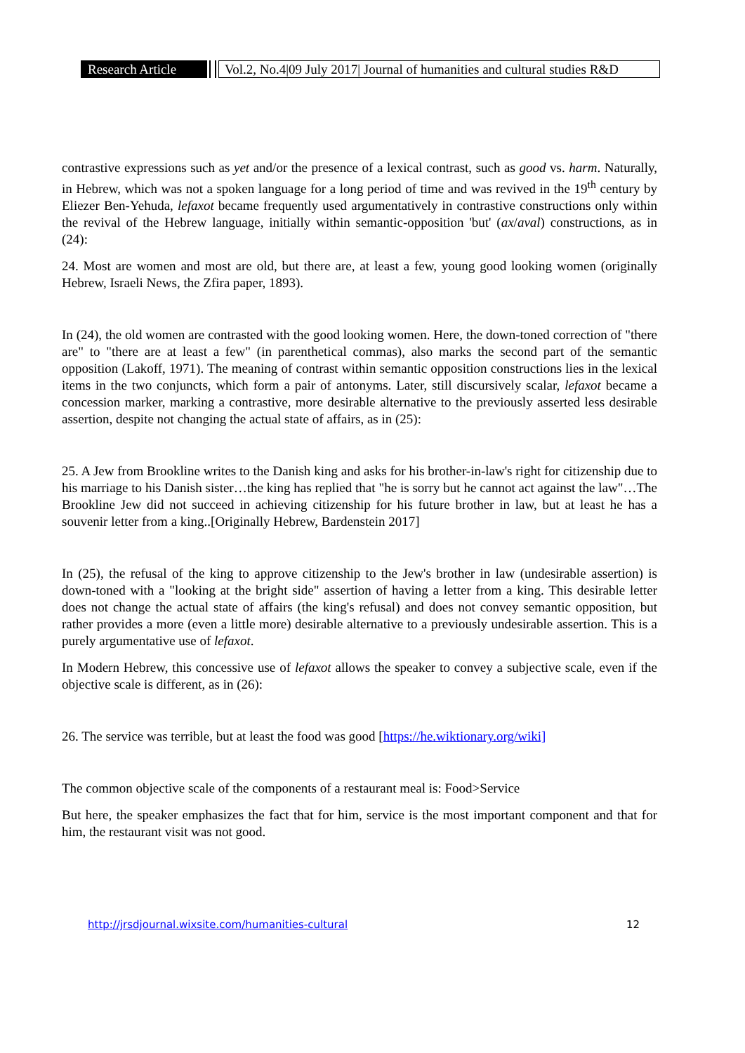Research Article
Vol.2, No.4|09 July 2017| Journal of humanities and cultural studies R&D
contrastive expressions such as yet and/or the presence of a lexical contrast, such as good vs. harm. Naturally, in Hebrew, which was not a spoken language for a long period of time and was revived in the 19<sup>th</sup> century by Eliezer Ben-Yehuda, lefaxot became frequently used argumentatively in contrastive constructions only within the revival of the Hebrew language, initially within semantic-opposition 'but' (ax/aval) constructions, as in (24):
24. Most are women and most are old, but there are, at least a few, young good looking women (originally Hebrew, Israeli News, the Zfira paper, 1893).
In (24), the old women are contrasted with the good looking women. Here, the down-toned correction of "there are" to "there are at least a few" (in parenthetical commas), also marks the second part of the semantic opposition (Lakoff, 1971). The meaning of contrast within semantic opposition constructions lies in the lexical items in the two conjuncts, which form a pair of antonyms. Later, still discursively scalar, lefaxot became a concession marker, marking a contrastive, more desirable alternative to the previously asserted less desirable assertion, despite not changing the actual state of affairs, as in (25):
25. A Jew from Brookline writes to the Danish king and asks for his brother-in-law's right for citizenship due to his marriage to his Danish sister…the king has replied that "he is sorry but he cannot act against the law"…The Brookline Jew did not succeed in achieving citizenship for his future brother in law, but at least he has a souvenir letter from a king..[Originally Hebrew, Bardenstein 2017]
In (25), the refusal of the king to approve citizenship to the Jew's brother in law (undesirable assertion) is down-toned with a "looking at the bright side" assertion of having a letter from a king. This desirable letter does not change the actual state of affairs (the king's refusal) and does not convey semantic opposition, but rather provides a more (even a little more) desirable alternative to a previously undesirable assertion. This is a purely argumentative use of lefaxot.
In Modern Hebrew, this concessive use of lefaxot allows the speaker to convey a subjective scale, even if the objective scale is different, as in (26):
26. The service was terrible, but at least the food was good [https://he.wiktionary.org/wiki]
The common objective scale of the components of a restaurant meal is: Food>Service
But here, the speaker emphasizes the fact that for him, service is the most important component and that for him, the restaurant visit was not good.
http://jrsdjournal.wixsite.com/humanities-cultural 12